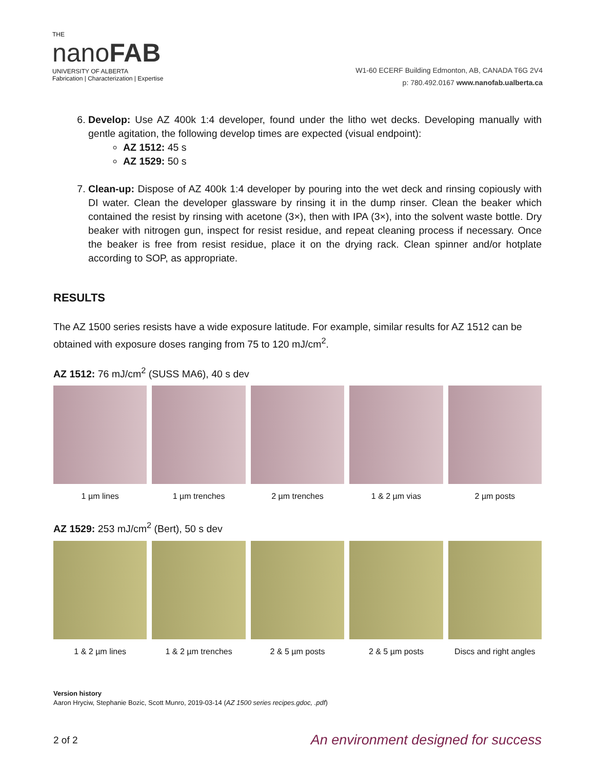THE
nanoFAB
UNIVERSITY OF ALBERTA
Fabrication | Characterization | Expertise
W1-60 ECERF Building Edmonton, AB, CANADA T6G 2V4
p: 780.492.0167 www.nanofab.ualberta.ca
6. Develop: Use AZ 400k 1:4 developer, found under the litho wet decks. Developing manually with gentle agitation, the following develop times are expected (visual endpoint):
AZ 1512: 45 s
AZ 1529: 50 s
7. Clean-up: Dispose of AZ 400k 1:4 developer by pouring into the wet deck and rinsing copiously with DI water. Clean the developer glassware by rinsing it in the dump rinser. Clean the beaker which contained the resist by rinsing with acetone (3×), then with IPA (3×), into the solvent waste bottle. Dry beaker with nitrogen gun, inspect for resist residue, and repeat cleaning process if necessary. Once the beaker is free from resist residue, place it on the drying rack. Clean spinner and/or hotplate according to SOP, as appropriate.
RESULTS
The AZ 1500 series resists have a wide exposure latitude. For example, similar results for AZ 1512 can be obtained with exposure doses ranging from 75 to 120 mJ/cm<sup>2</sup>.
AZ 1512: 76 mJ/cm<sup>2</sup> (SUSS MA6), 40 s dev
1 µm lines 1 µm trenches 2 µm trenches 1 & 2 µm vias 2 µm posts
AZ 1529: 253 mJ/cm<sup>2</sup> (Bert), 50 s dev
1 & 2 µm lines 1 & 2 µm trenches 2 & 5 µm posts 2 & 5 µm posts Discs and right angles
Version history
Aaron Hryciw, Stephanie Bozic, Scott Munro, 2019-03-14 (AZ 1500 series recipes.gdoc, .pdf)
2 of 2 An environment designed for success